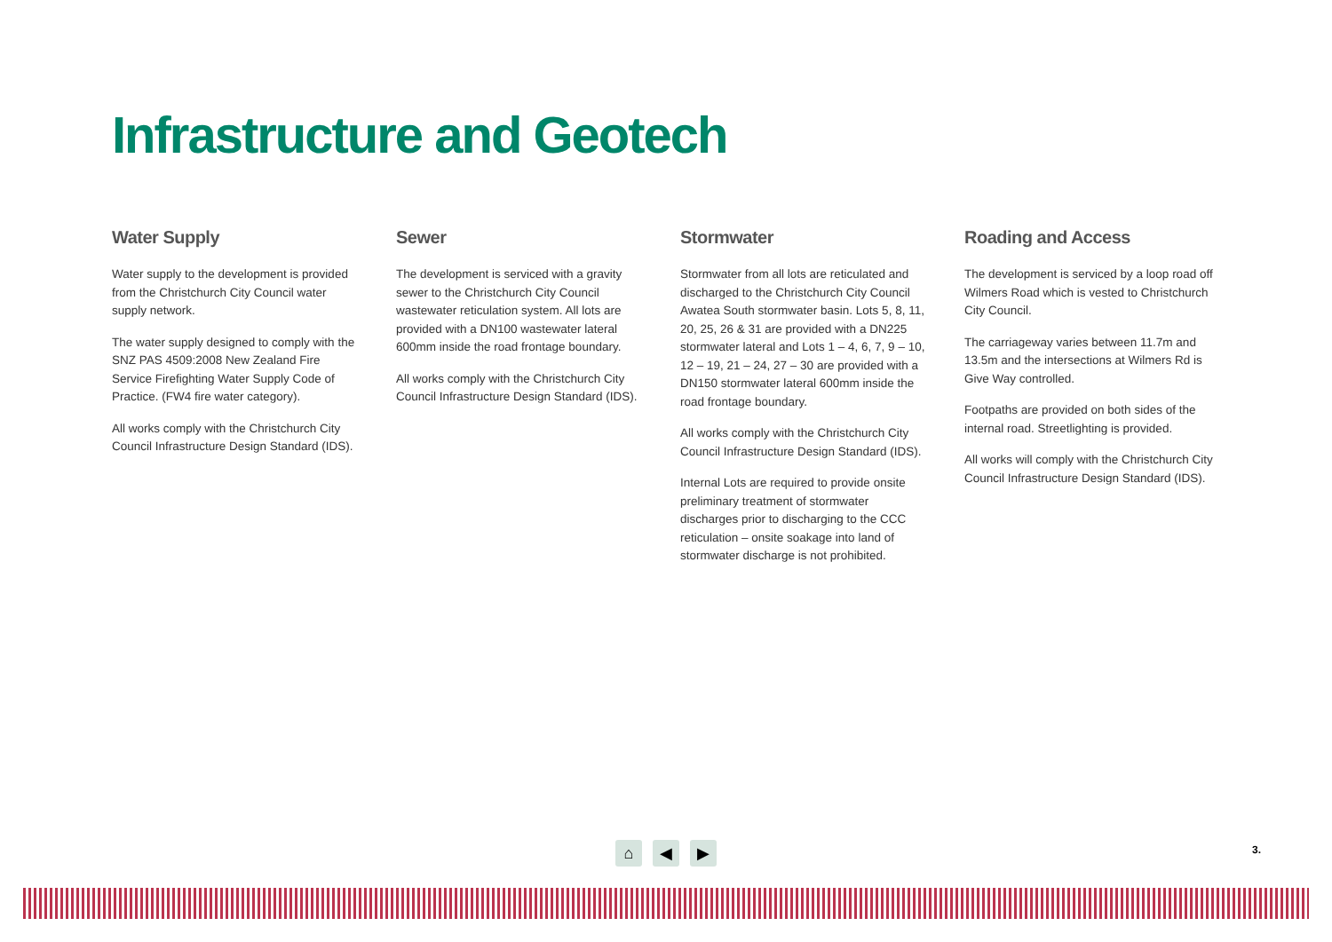Infrastructure and Geotech
Water Supply
Water supply to the development is provided from the Christchurch City Council water supply network.
The water supply designed to comply with the SNZ PAS 4509:2008 New Zealand Fire Service Firefighting Water Supply Code of Practice. (FW4 fire water category).
All works comply with the Christchurch City Council Infrastructure Design Standard (IDS).
Sewer
The development is serviced with a gravity sewer to the Christchurch City Council wastewater reticulation system. All lots are provided with a DN100 wastewater lateral 600mm inside the road frontage boundary.
All works comply with the Christchurch City Council Infrastructure Design Standard (IDS).
Stormwater
Stormwater from all lots are reticulated and discharged to the Christchurch City Council Awatea South stormwater basin. Lots 5, 8, 11, 20, 25, 26 & 31 are provided with a DN225 stormwater lateral and Lots 1 – 4, 6, 7, 9 – 10, 12 – 19, 21 – 24, 27 – 30 are provided with a DN150 stormwater lateral 600mm inside the road frontage boundary.
All works comply with the Christchurch City Council Infrastructure Design Standard (IDS).
Internal Lots are required to provide onsite preliminary treatment of stormwater discharges prior to discharging to the CCC reticulation – onsite soakage into land of stormwater discharge is not prohibited.
Roading and Access
The development is serviced by a loop road off Wilmers Road which is vested to Christchurch City Council.
The carriageway varies between 11.7m and 13.5m and the intersections at Wilmers Rd is Give Way controlled.
Footpaths are provided on both sides of the internal road. Streetlighting is provided.
All works will comply with the Christchurch City Council Infrastructure Design Standard (IDS).
⌂ ◀ ▶ 3.